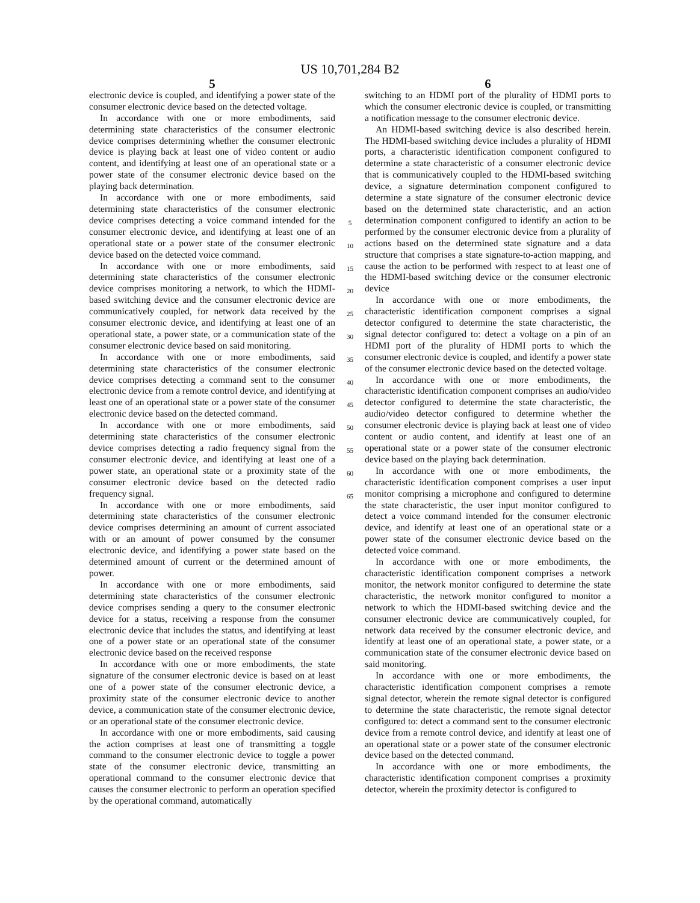US 10,701,284 B2
5
electronic device is coupled, and identifying a power state of the consumer electronic device based on the detected voltage.
In accordance with one or more embodiments, said determining state characteristics of the consumer electronic device comprises determining whether the consumer electronic device is playing back at least one of video content or audio content, and identifying at least one of an operational state or a power state of the consumer electronic device based on the playing back determination.
In accordance with one or more embodiments, said determining state characteristics of the consumer electronic device comprises detecting a voice command intended for the consumer electronic device, and identifying at least one of an operational state or a power state of the consumer electronic device based on the detected voice command.
In accordance with one or more embodiments, said determining state characteristics of the consumer electronic device comprises monitoring a network, to which the HDMI-based switching device and the consumer electronic device are communicatively coupled, for network data received by the consumer electronic device, and identifying at least one of an operational state, a power state, or a communication state of the consumer electronic device based on said monitoring.
In accordance with one or more embodiments, said determining state characteristics of the consumer electronic device comprises detecting a command sent to the consumer electronic device from a remote control device, and identifying at least one of an operational state or a power state of the consumer electronic device based on the detected command.
In accordance with one or more embodiments, said determining state characteristics of the consumer electronic device comprises detecting a radio frequency signal from the consumer electronic device, and identifying at least one of a power state, an operational state or a proximity state of the consumer electronic device based on the detected radio frequency signal.
In accordance with one or more embodiments, said determining state characteristics of the consumer electronic device comprises determining an amount of current associated with or an amount of power consumed by the consumer electronic device, and identifying a power state based on the determined amount of current or the determined amount of power.
In accordance with one or more embodiments, said determining state characteristics of the consumer electronic device comprises sending a query to the consumer electronic device for a status, receiving a response from the consumer electronic device that includes the status, and identifying at least one of a power state or an operational state of the consumer electronic device based on the received response
In accordance with one or more embodiments, the state signature of the consumer electronic device is based on at least one of a power state of the consumer electronic device, a proximity state of the consumer electronic device to another device, a communication state of the consumer electronic device, or an operational state of the consumer electronic device.
In accordance with one or more embodiments, said causing the action comprises at least one of transmitting a toggle command to the consumer electronic device to toggle a power state of the consumer electronic device, transmitting an operational command to the consumer electronic device that causes the consumer electronic to perform an operation specified by the operational command, automatically
5
10
15
20
25
30
35
40
45
50
55
60
65
6
switching to an HDMI port of the plurality of HDMI ports to which the consumer electronic device is coupled, or transmitting a notification message to the consumer electronic device.
An HDMI-based switching device is also described herein. The HDMI-based switching device includes a plurality of HDMI ports, a characteristic identification component configured to determine a state characteristic of a consumer electronic device that is communicatively coupled to the HDMI-based switching device, a signature determination component configured to determine a state signature of the consumer electronic device based on the determined state characteristic, and an action determination component configured to identify an action to be performed by the consumer electronic device from a plurality of actions based on the determined state signature and a data structure that comprises a state signature-to-action mapping, and cause the action to be performed with respect to at least one of the HDMI-based switching device or the consumer electronic device
In accordance with one or more embodiments, the characteristic identification component comprises a signal detector configured to determine the state characteristic, the signal detector configured to: detect a voltage on a pin of an HDMI port of the plurality of HDMI ports to which the consumer electronic device is coupled, and identify a power state of the consumer electronic device based on the detected voltage.
In accordance with one or more embodiments, the characteristic identification component comprises an audio/video detector configured to determine the state characteristic, the audio/video detector configured to determine whether the consumer electronic device is playing back at least one of video content or audio content, and identify at least one of an operational state or a power state of the consumer electronic device based on the playing back determination.
In accordance with one or more embodiments, the characteristic identification component comprises a user input monitor comprising a microphone and configured to determine the state characteristic, the user input monitor configured to detect a voice command intended for the consumer electronic device, and identify at least one of an operational state or a power state of the consumer electronic device based on the detected voice command.
In accordance with one or more embodiments, the characteristic identification component comprises a network monitor, the network monitor configured to determine the state characteristic, the network monitor configured to monitor a network to which the HDMI-based switching device and the consumer electronic device are communicatively coupled, for network data received by the consumer electronic device, and identify at least one of an operational state, a power state, or a communication state of the consumer electronic device based on said monitoring.
In accordance with one or more embodiments, the characteristic identification component comprises a remote signal detector, wherein the remote signal detector is configured to determine the state characteristic, the remote signal detector configured to: detect a command sent to the consumer electronic device from a remote control device, and identify at least one of an operational state or a power state of the consumer electronic device based on the detected command.
In accordance with one or more embodiments, the characteristic identification component comprises a proximity detector, wherein the proximity detector is configured to